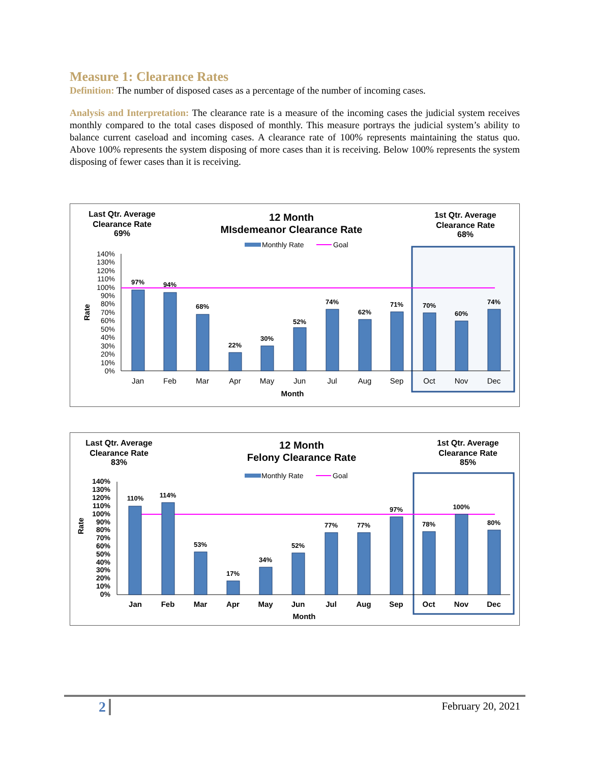Measure 1: Clearance Rates
Definition: The number of disposed cases as a percentage of the number of incoming cases.
Analysis and Interpretation: The clearance rate is a measure of the incoming cases the judicial system receives monthly compared to the total cases disposed of monthly. This measure portrays the judicial system’s ability to balance current caseload and incoming cases. A clearance rate of 100% represents maintaining the status quo. Above 100% represents the system disposing of more cases than it is receiving. Below 100% represents the system disposing of fewer cases than it is receiving.
Last Qtr. Average
Clearance Rate
69%
12 Month
MIsdemeanor Clearance Rate
1st Qtr. Average
Clearance Rate
68%
Monthly Rate
Goal
97%
94%
68%
22%
30%
52%
74%
62%
71%
70%
60%
74%
140%
130%
120%
110%
100%
90%
80%
70%
60%
50%
40%
30%
20%
10%
0%
Jan
Feb
Mar
Apr
May
Jun
Jul
Aug
Sep
Oct
Nov
Dec
Month
Rate
Last Qtr. Average
Clearance Rate
83%
12 Month
Felony Clearance Rate
1st Qtr. Average
Clearance Rate
85%
Monthly Rate
Goal
110%
114%
53%
17%
34%
52%
77%
77%
97%
78%
100%
80%
140%
130%
120%
110%
100%
90%
80%
70%
60%
50%
40%
30%
20%
10%
0%
Jan
Feb
Mar
Apr
May
Jun
Jul
Aug
Sep
Oct
Nov
Dec
Month
Rate
2 February 20, 2021